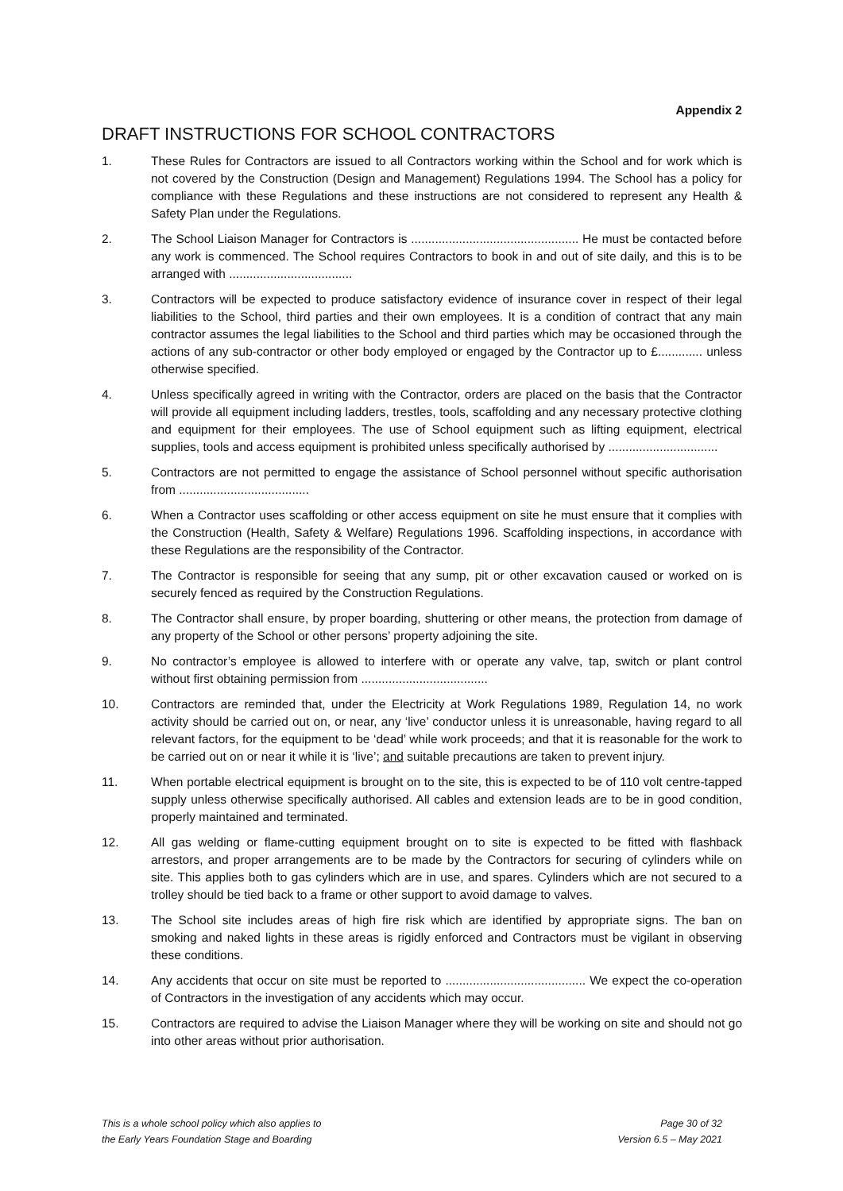Appendix 2
DRAFT INSTRUCTIONS FOR SCHOOL CONTRACTORS
1. These Rules for Contractors are issued to all Contractors working within the School and for work which is not covered by the Construction (Design and Management) Regulations 1994. The School has a policy for compliance with these Regulations and these instructions are not considered to represent any Health & Safety Plan under the Regulations.
2. The School Liaison Manager for Contractors is ................................................. He must be contacted before any work is commenced. The School requires Contractors to book in and out of site daily, and this is to be arranged with ....................................
3. Contractors will be expected to produce satisfactory evidence of insurance cover in respect of their legal liabilities to the School, third parties and their own employees. It is a condition of contract that any main contractor assumes the legal liabilities to the School and third parties which may be occasioned through the actions of any sub-contractor or other body employed or engaged by the Contractor up to £............. unless otherwise specified.
4. Unless specifically agreed in writing with the Contractor, orders are placed on the basis that the Contractor will provide all equipment including ladders, trestles, tools, scaffolding and any necessary protective clothing and equipment for their employees. The use of School equipment such as lifting equipment, electrical supplies, tools and access equipment is prohibited unless specifically authorised by ................................
5. Contractors are not permitted to engage the assistance of School personnel without specific authorisation from ......................................
6. When a Contractor uses scaffolding or other access equipment on site he must ensure that it complies with the Construction (Health, Safety & Welfare) Regulations 1996. Scaffolding inspections, in accordance with these Regulations are the responsibility of the Contractor.
7. The Contractor is responsible for seeing that any sump, pit or other excavation caused or worked on is securely fenced as required by the Construction Regulations.
8. The Contractor shall ensure, by proper boarding, shuttering or other means, the protection from damage of any property of the School or other persons’ property adjoining the site.
9. No contractor’s employee is allowed to interfere with or operate any valve, tap, switch or plant control without first obtaining permission from .....................................
10. Contractors are reminded that, under the Electricity at Work Regulations 1989, Regulation 14, no work activity should be carried out on, or near, any ‘live’ conductor unless it is unreasonable, having regard to all relevant factors, for the equipment to be ‘dead’ while work proceeds; and that it is reasonable for the work to be carried out on or near it while it is ‘live’; and suitable precautions are taken to prevent injury.
11. When portable electrical equipment is brought on to the site, this is expected to be of 110 volt centre-tapped supply unless otherwise specifically authorised. All cables and extension leads are to be in good condition, properly maintained and terminated.
12. All gas welding or flame-cutting equipment brought on to site is expected to be fitted with flashback arrestors, and proper arrangements are to be made by the Contractors for securing of cylinders while on site. This applies both to gas cylinders which are in use, and spares. Cylinders which are not secured to a trolley should be tied back to a frame or other support to avoid damage to valves.
13. The School site includes areas of high fire risk which are identified by appropriate signs. The ban on smoking and naked lights in these areas is rigidly enforced and Contractors must be vigilant in observing these conditions.
14. Any accidents that occur on site must be reported to ......................................... We expect the co-operation of Contractors in the investigation of any accidents which may occur.
15. Contractors are required to advise the Liaison Manager where they will be working on site and should not go into other areas without prior authorisation.
This is a whole school policy which also applies to
the Early Years Foundation Stage and Boarding
Page 30 of 32
Version 6.5 – May 2021